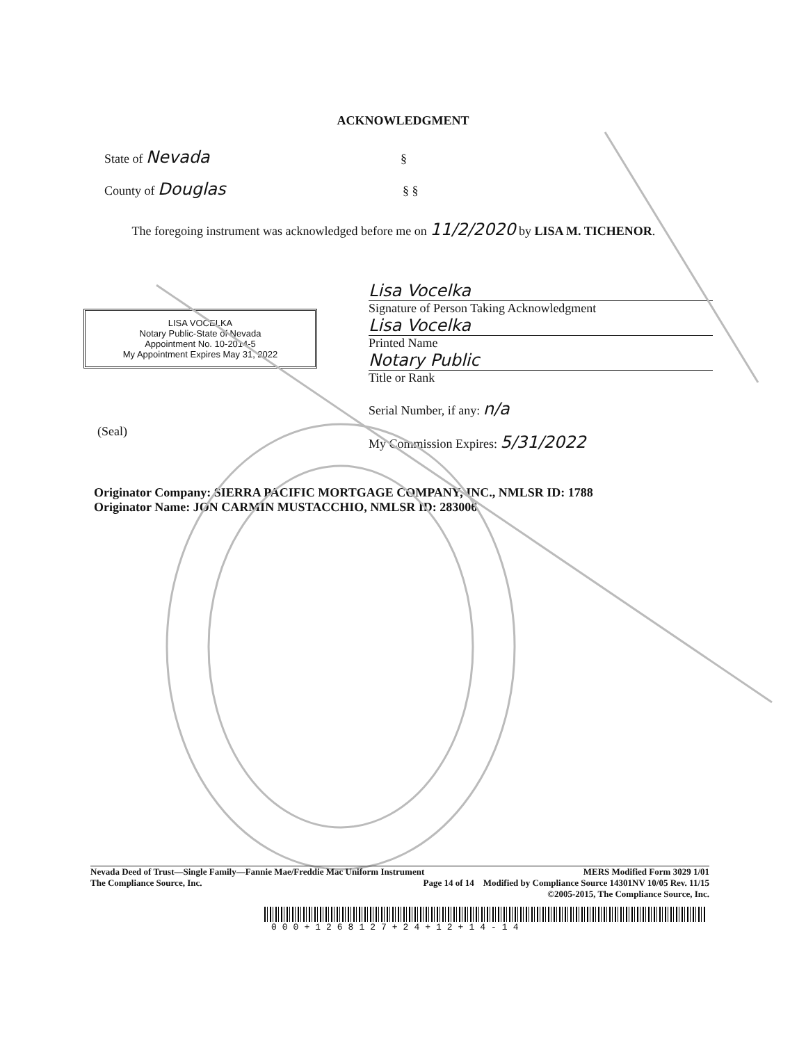ACKNOWLEDGMENT
State of Nevada §
County of Douglas § §
The foregoing instrument was acknowledged before me on 11/2/2020 by LISA M. TICHENOR.
LISA VOCELKA
Notary Public-State of Nevada
Appointment No. 10-2014-5
My Appointment Expires May 31, 2022
(Seal)
Lisa Vocelka
Signature of Person Taking Acknowledgment
Lisa Vocelka
Printed Name
Notary Public
Title or Rank
Serial Number, if any: n/a
My Commission Expires: 5/31/2022
Originator Company: SIERRA PACIFIC MORTGAGE COMPANY, INC., NMLSR ID: 1788
Originator Name: JON CARMIN MUSTACCHIO, NMLSR ID: 283006
Nevada Deed of Trust—Single Family—Fannie Mae/Freddie Mac Uniform Instrument MERS Modified Form 3029 1/01
The Compliance Source, Inc. Page 14 of 14 Modified by Compliance Source 14301NV 10/05 Rev. 11/15
©2005-2015, The Compliance Source, Inc.
000+1268127+24+12+14-14